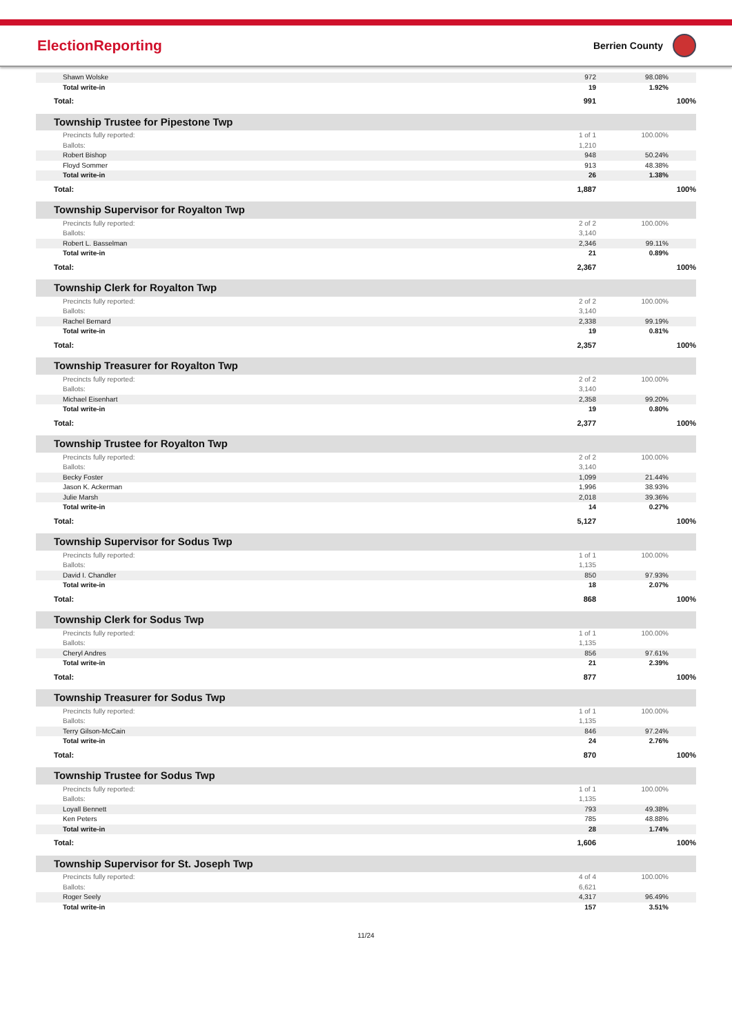ElectionReporting
Berrien County
| Shawn Wolske | 972 | 98.08% |
| Total write-in | 19 | 1.92% |
| Total: | 991 | 100% |
| Township Trustee for Pipestone Twp | | |
| Precincts fully reported: | 1 of 1 | 100.00% |
| Ballots: | 1,210 | |
| Robert Bishop | 948 | 50.24% |
| Floyd Sommer | 913 | 48.38% |
| Total write-in | 26 | 1.38% |
| Total: | 1,887 | 100% |
| Township Supervisor for Royalton Twp | | |
| Precincts fully reported: | 2 of 2 | 100.00% |
| Ballots: | 3,140 | |
| Robert L. Basselman | 2,346 | 99.11% |
| Total write-in | 21 | 0.89% |
| Total: | 2,367 | 100% |
| Township Clerk for Royalton Twp | | |
| Precincts fully reported: | 2 of 2 | 100.00% |
| Ballots: | 3,140 | |
| Rachel Bernard | 2,338 | 99.19% |
| Total write-in | 19 | 0.81% |
| Total: | 2,357 | 100% |
| Township Treasurer for Royalton Twp | | |
| Precincts fully reported: | 2 of 2 | 100.00% |
| Ballots: | 3,140 | |
| Michael Eisenhart | 2,358 | 99.20% |
| Total write-in | 19 | 0.80% |
| Total: | 2,377 | 100% |
| Township Trustee for Royalton Twp | | |
| Precincts fully reported: | 2 of 2 | 100.00% |
| Ballots: | 3,140 | |
| Becky Foster | 1,099 | 21.44% |
| Jason K. Ackerman | 1,996 | 38.93% |
| Julie Marsh | 2,018 | 39.36% |
| Total write-in | 14 | 0.27% |
| Total: | 5,127 | 100% |
| Township Supervisor for Sodus Twp | | |
| Precincts fully reported: | 1 of 1 | 100.00% |
| Ballots: | 1,135 | |
| David I. Chandler | 850 | 97.93% |
| Total write-in | 18 | 2.07% |
| Total: | 868 | 100% |
| Township Clerk for Sodus Twp | | |
| Precincts fully reported: | 1 of 1 | 100.00% |
| Ballots: | 1,135 | |
| Cheryl Andres | 856 | 97.61% |
| Total write-in | 21 | 2.39% |
| Total: | 877 | 100% |
| Township Treasurer for Sodus Twp | | |
| Precincts fully reported: | 1 of 1 | 100.00% |
| Ballots: | 1,135 | |
| Terry Gilson-McCain | 846 | 97.24% |
| Total write-in | 24 | 2.76% |
| Total: | 870 | 100% |
| Township Trustee for Sodus Twp | | |
| Precincts fully reported: | 1 of 1 | 100.00% |
| Ballots: | 1,135 | |
| Loyall Bennett | 793 | 49.38% |
| Ken Peters | 785 | 48.88% |
| Total write-in | 28 | 1.74% |
| Total: | 1,606 | 100% |
| Township Supervisor for St. Joseph Twp | | |
| Precincts fully reported: | 4 of 4 | 100.00% |
| Ballots: | 6,621 | |
| Roger Seely | 4,317 | 96.49% |
| Total write-in | 157 | 3.51% |
11/24